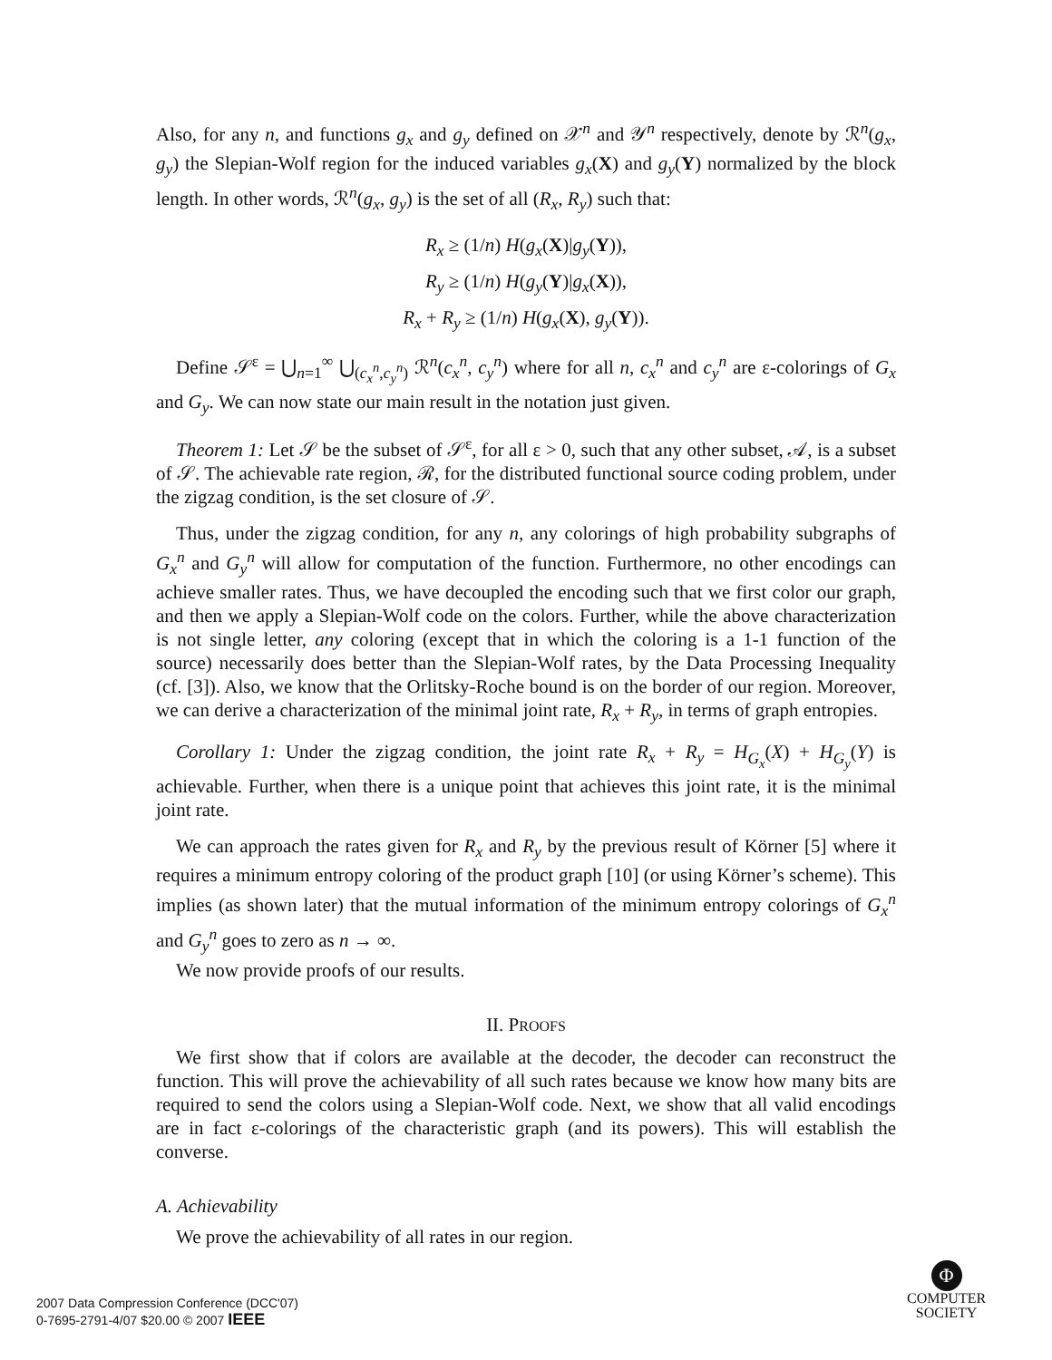Also, for any n, and functions g<sub>x</sub> and g<sub>y</sub> defined on 𝒳<sup>n</sup> and 𝒴<sup>n</sup> respectively, denote by ℛ<sup>n</sup>(g<sub>x</sub>, g<sub>y</sub>) the Slepian-Wolf region for the induced variables g<sub>x</sub>(X) and g<sub>y</sub>(Y) normalized by the block length. In other words, ℛ<sup>n</sup>(g<sub>x</sub>, g<sub>y</sub>) is the set of all (R<sub>x</sub>, R<sub>y</sub>) such that:
R<sub>x</sub> ≥ (1/n) H(g<sub>x</sub>(X)|g<sub>y</sub>(Y)),
R<sub>y</sub> ≥ (1/n) H(g<sub>y</sub>(Y)|g<sub>x</sub>(X)),
R<sub>x</sub> + R<sub>y</sub> ≥ (1/n) H(g<sub>x</sub>(X), g<sub>y</sub>(Y)).
Define 𝒮<sup>ε</sup> = ⋃<sub>n=1</sub><sup>∞</sup> ⋃<sub>(c<sub>x</sub><sup>n</sup>,c<sub>y</sub><sup>n</sup>)</sub> ℛ<sup>n</sup>(c<sub>x</sub><sup>n</sup>, c<sub>y</sub><sup>n</sup>) where for all n, c<sub>x</sub><sup>n</sup> and c<sub>y</sub><sup>n</sup> are ε-colorings of G<sub>x</sub> and G<sub>y</sub>. We can now state our main result in the notation just given.
Theorem 1: Let 𝒮 be the subset of 𝒮<sup>ε</sup>, for all ε > 0, such that any other subset, 𝒜, is a subset of 𝒮. The achievable rate region, ℛ, for the distributed functional source coding problem, under the zigzag condition, is the set closure of 𝒮.
Thus, under the zigzag condition, for any n, any colorings of high probability subgraphs of G<sub>x</sub><sup>n</sup> and G<sub>y</sub><sup>n</sup> will allow for computation of the function. Furthermore, no other encodings can achieve smaller rates. Thus, we have decoupled the encoding such that we first color our graph, and then we apply a Slepian-Wolf code on the colors. Further, while the above characterization is not single letter, any coloring (except that in which the coloring is a 1-1 function of the source) necessarily does better than the Slepian-Wolf rates, by the Data Processing Inequality (cf. [3]). Also, we know that the Orlitsky-Roche bound is on the border of our region. Moreover, we can derive a characterization of the minimal joint rate, R<sub>x</sub> + R<sub>y</sub>, in terms of graph entropies.
Corollary 1: Under the zigzag condition, the joint rate R<sub>x</sub> + R<sub>y</sub> = H<sub>G<sub>x</sub></sub>(X) + H<sub>G<sub>y</sub></sub>(Y) is achievable. Further, when there is a unique point that achieves this joint rate, it is the minimal joint rate.
We can approach the rates given for R<sub>x</sub> and R<sub>y</sub> by the previous result of Körner [5] where it requires a minimum entropy coloring of the product graph [10] (or using Körner’s scheme). This implies (as shown later) that the mutual information of the minimum entropy colorings of G<sub>x</sub><sup>n</sup> and G<sub>y</sub><sup>n</sup> goes to zero as n → ∞.
We now provide proofs of our results.
II. PROOFS
We first show that if colors are available at the decoder, the decoder can reconstruct the function. This will prove the achievability of all such rates because we know how many bits are required to send the colors using a Slepian-Wolf code. Next, we show that all valid encodings are in fact ε-colorings of the characteristic graph (and its powers). This will establish the converse.
A. Achievability
We prove the achievability of all rates in our region.
2007 Data Compression Conference (DCC'07)
0-7695-2791-4/07 $20.00 © 2007 IEEE
Φ
COMPUTER
SOCIETY